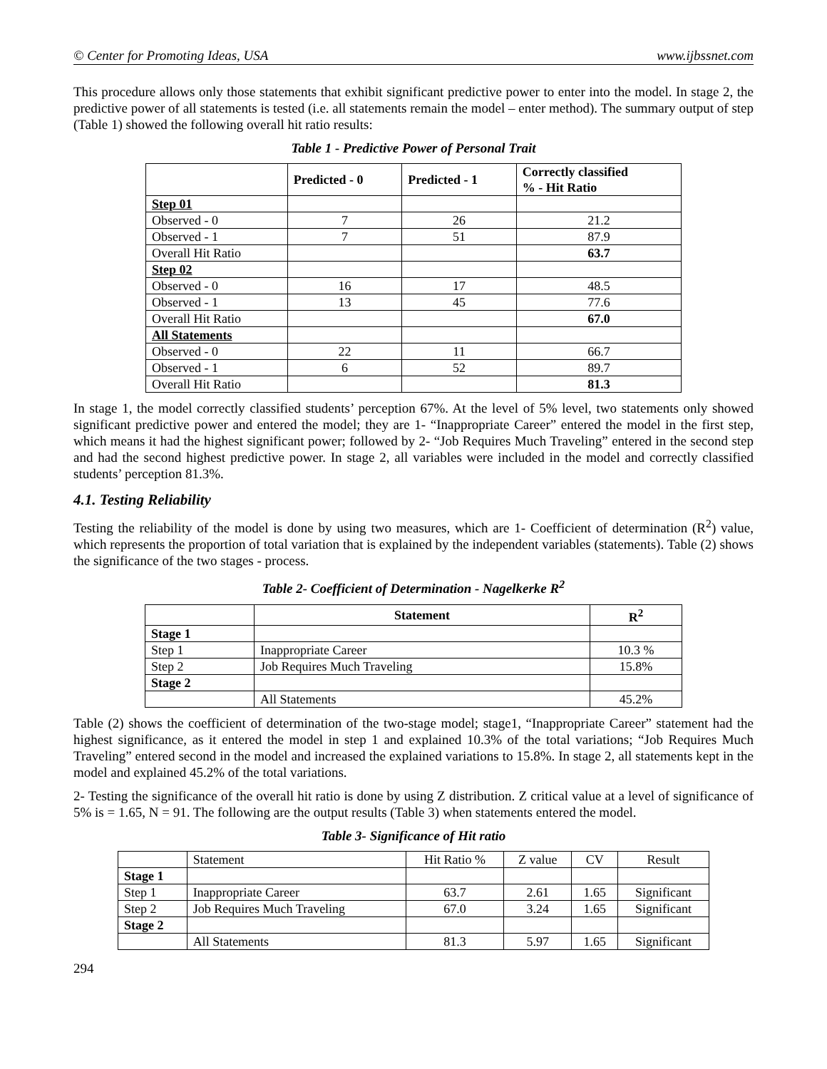© Center for Promoting Ideas, USA www.ijbssnet.com
This procedure allows only those statements that exhibit significant predictive power to enter into the model. In stage 2, the predictive power of all statements is tested (i.e. all statements remain the model – enter method). The summary output of step (Table 1) showed the following overall hit ratio results:
Table 1 - Predictive Power of Personal Trait
| | Predicted - 0 | Predicted - 1 | Correctly classified % - Hit Ratio |
| --- | --- | --- | --- |
| Step 01 | | | |
| Observed - 0 | 7 | 26 | 21.2 |
| Observed - 1 | 7 | 51 | 87.9 |
| Overall Hit Ratio | | | 63.7 |
| Step 02 | | | |
| Observed - 0 | 16 | 17 | 48.5 |
| Observed - 1 | 13 | 45 | 77.6 |
| Overall Hit Ratio | | | 67.0 |
| All Statements | | | |
| Observed - 0 | 22 | 11 | 66.7 |
| Observed - 1 | 6 | 52 | 89.7 |
| Overall Hit Ratio | | | 81.3 |
In stage 1, the model correctly classified students’ perception 67%. At the level of 5% level, two statements only showed significant predictive power and entered the model; they are 1- “Inappropriate Career” entered the model in the first step, which means it had the highest significant power; followed by 2- “Job Requires Much Traveling” entered in the second step and had the second highest predictive power. In stage 2, all variables were included in the model and correctly classified students’ perception 81.3%.
4.1. Testing Reliability
Testing the reliability of the model is done by using two measures, which are 1- Coefficient of determination (R<sup>2</sup>) value, which represents the proportion of total variation that is explained by the independent variables (statements). Table (2) shows the significance of the two stages - process.
Table 2- Coefficient of Determination - Nagelkerke R<sup>2</sup>
| | Statement | R<sup>2</sup> |
| --- | --- | --- |
| Stage 1 | | |
| Step 1 | Inappropriate Career | 10.3 % |
| Step 2 | Job Requires Much Traveling | 15.8% |
| Stage 2 | | |
| | All Statements | 45.2% |
Table (2) shows the coefficient of determination of the two-stage model; stage1, “Inappropriate Career” statement had the highest significance, as it entered the model in step 1 and explained 10.3% of the total variations; “Job Requires Much Traveling” entered second in the model and increased the explained variations to 15.8%. In stage 2, all statements kept in the model and explained 45.2% of the total variations.
2- Testing the significance of the overall hit ratio is done by using Z distribution. Z critical value at a level of significance of 5% is = 1.65, N = 91. The following are the output results (Table 3) when statements entered the model.
Table 3- Significance of Hit ratio
| | Statement | Hit Ratio % | Z value | CV | Result |
| Stage 1 | | | | | |
| Step 1 | Inappropriate Career | 63.7 | 2.61 | 1.65 | Significant |
| Step 2 | Job Requires Much Traveling | 67.0 | 3.24 | 1.65 | Significant |
| Stage 2 | | | | | |
| | All Statements | 81.3 | 5.97 | 1.65 | Significant |
294